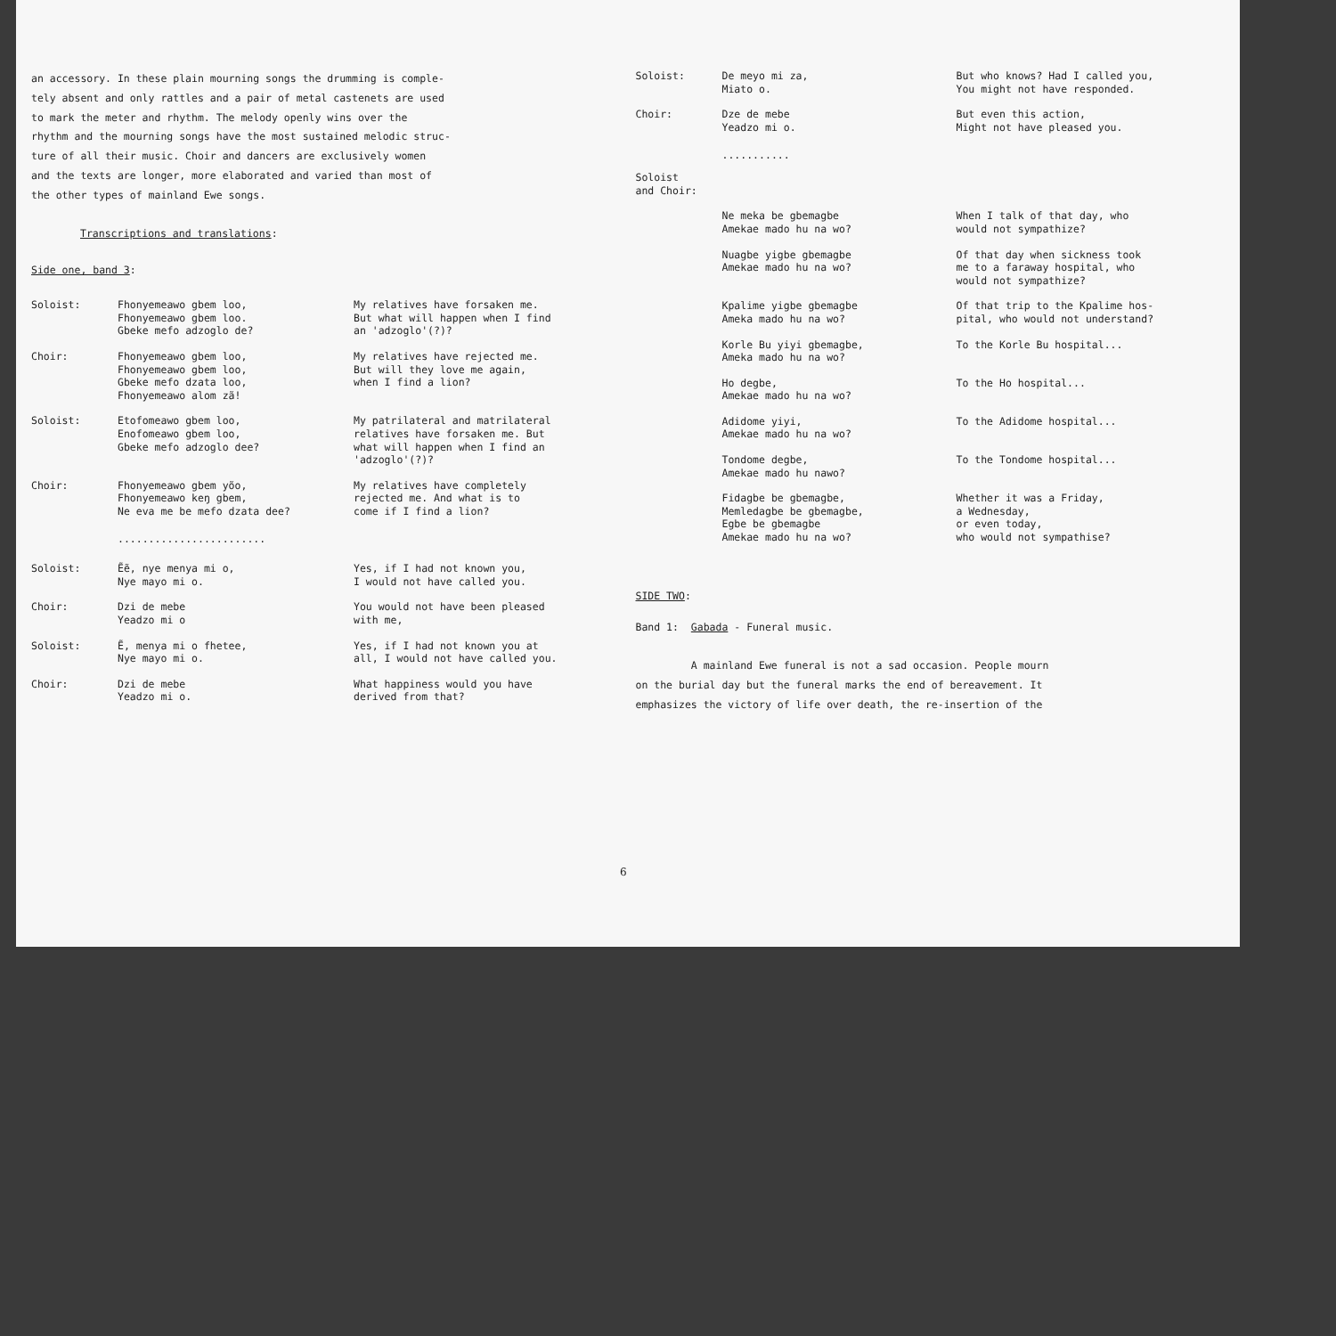an accessory. In these plain mourning songs the drumming is comple-
tely absent and only rattles and a pair of metal castenets are used
to mark the meter and rhythm. The melody openly wins over the
rhythm and the mourning songs have the most sustained melodic struc-
ture of all their music. Choir and dancers are exclusively women
and the texts are longer, more elaborated and varied than most of
the other types of mainland Ewe songs.
Transcriptions and translations:
Side one, band 3:
Soloist: Fhonyemeawo gbem loo,
Fhonyemeawo gbem loo.
Gbeke mefo adzoglo de?
My relatives have forsaken me.
But what will happen when I find
an 'adzoglo'(?)?
Choir: Fhonyemeawo gbem loo,
Fhonyemeawo gbem loo,
Gbeke mefo dzata loo,
Fhonyemeawo alom zã!
My relatives have rejected me.
But will they love me again,
when I find a lion?
Soloist: Etofomeawo gbem loo,
Enofomeawo gbem loo,
Gbeke mefo adzoglo dee?
My patrilateral and matrilateral
relatives have forsaken me. But
what will happen when I find an
'adzoglo'(?)?
Choir: Fhonyemeawo gbem yõo,
Fhonyemeawo keŋ gbem,
Ne eva me be mefo dzata dee?
My relatives have completely
rejected me. And what is to
come if I find a lion?
........................
Soloist: Ẽẽ, nye menya mi o,
Nye mayo mi o.
Yes, if I had not known you,
I would not have called you.
Choir: Dzi de mebe
Yeadzo mi o
You would not have been pleased
with me,
Soloist: Ẽ, menya mi o fhetee,
Nye mayo mi o.
Yes, if I had not known you at
all, I would not have called you.
Choir: Dzi de mebe
Yeadzo mi o.
What happiness would you have
derived from that?
Soloist: De meyo mi za,
Miato o.
But who knows? Had I called you,
You might not have responded.
Choir: Dze de mebe
Yeadzo mi o.
But even this action,
Might not have pleased you.
...........
Soloist
and Choir:
Ne meka be gbemagbe
Amekae mado hu na wo?
When I talk of that day, who
would not sympathize?
Nuagbe yigbe gbemagbe
Amekae mado hu na wo?
Of that day when sickness took
me to a faraway hospital, who
would not sympathize?
Kpalime yigbe gbemagbe
Ameka mado hu na wo?
Of that trip to the Kpalime hos-
pital, who would not understand?
Korle Bu yiyi gbemagbe,
Ameka mado hu na wo?
To the Korle Bu hospital...
Ho degbe,
Amekae mado hu na wo?
To the Ho hospital...
Adidome yiyi,
Amekae mado hu na wo?
To the Adidome hospital...
Tondome degbe,
Amekae mado hu nawo?
To the Tondome hospital...
Fidagbe be gbemagbe,
Memledagbe be gbemagbe,
Egbe be gbemagbe
Amekae mado hu na wo?
Whether it was a Friday,
a Wednesday,
or even today,
who would not sympathise?
SIDE TWO:
Band 1: Gabada - Funeral music.
A mainland Ewe funeral is not a sad occasion. People mourn
on the burial day but the funeral marks the end of bereavement. It
emphasizes the victory of life over death, the re-insertion of the
6